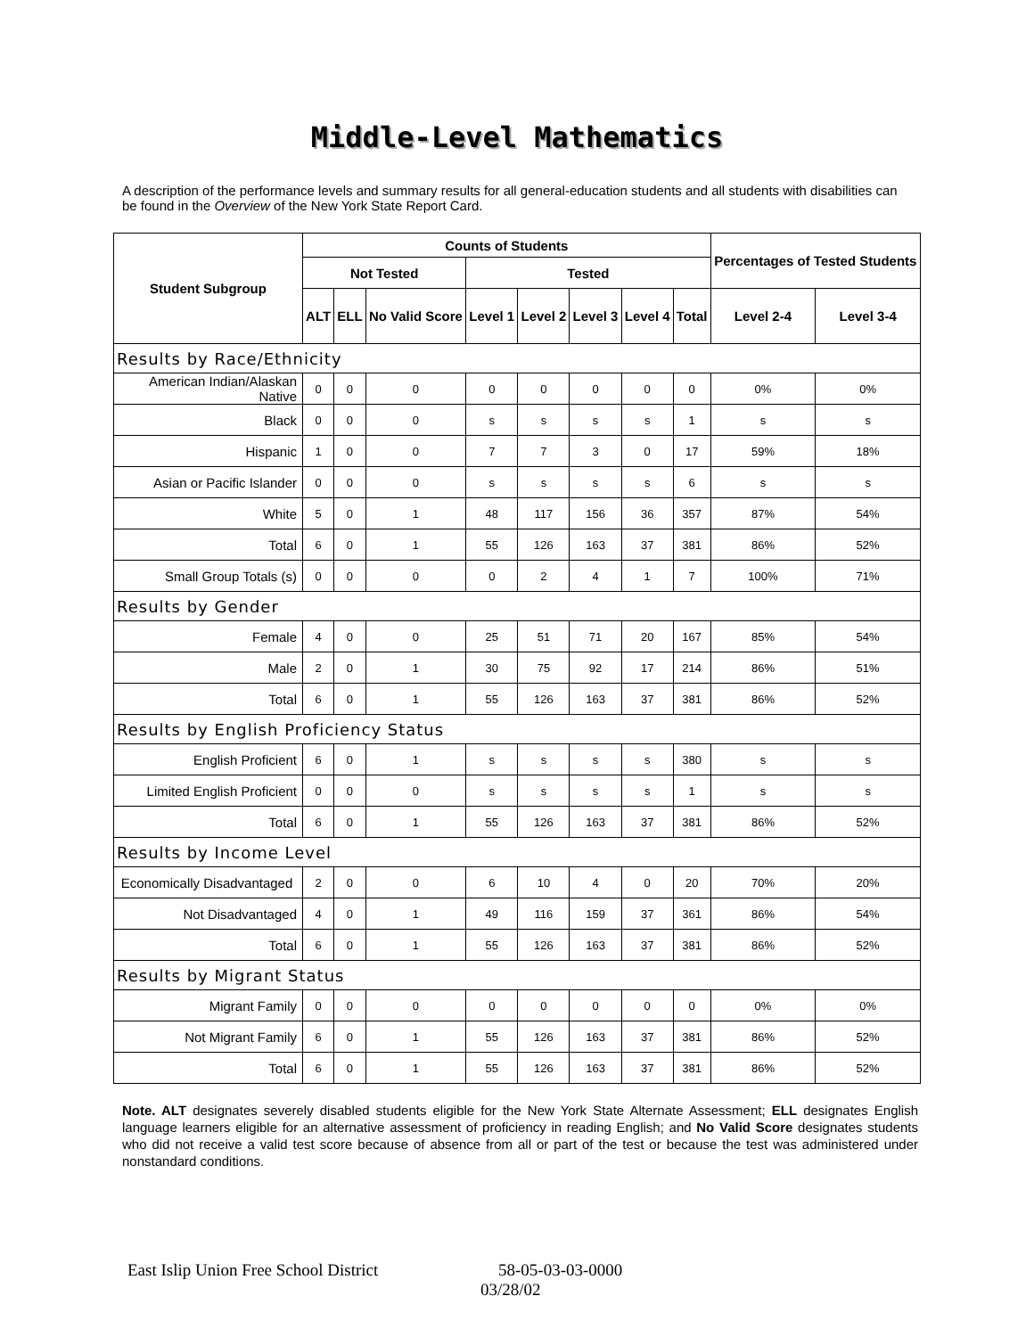Middle-Level Mathematics
A description of the performance levels and summary results for all general-education students and all students with disabilities can be found in the Overview of the New York State Report Card.
| Student Subgroup | Counts of Students | | | | | | | | Percentages of Tested Students | |
| --- | --- | --- | --- | --- | --- | --- | --- | --- | --- | --- |
| | Not Tested | | | Tested | | | | | | |
| | ALT | ELL | No Valid Score | Level 1 | Level 2 | Level 3 | Level 4 | Total | Level 2-4 | Level 3-4 |
| Results by Race/Ethnicity | | | | | | | | | | |
| American Indian/Alaskan Native | 0 | 0 | 0 | 0 | 0 | 0 | 0 | 0 | 0% | 0% |
| Black | 0 | 0 | 0 | s | s | s | s | 1 | s | s |
| Hispanic | 1 | 0 | 0 | 7 | 7 | 3 | 0 | 17 | 59% | 18% |
| Asian or Pacific Islander | 0 | 0 | 0 | s | s | s | s | 6 | s | s |
| White | 5 | 0 | 1 | 48 | 117 | 156 | 36 | 357 | 87% | 54% |
| Total | 6 | 0 | 1 | 55 | 126 | 163 | 37 | 381 | 86% | 52% |
| Small Group Totals (s) | 0 | 0 | 0 | 0 | 2 | 4 | 1 | 7 | 100% | 71% |
| Results by Gender | | | | | | | | | | |
| Female | 4 | 0 | 0 | 25 | 51 | 71 | 20 | 167 | 85% | 54% |
| Male | 2 | 0 | 1 | 30 | 75 | 92 | 17 | 214 | 86% | 51% |
| Total | 6 | 0 | 1 | 55 | 126 | 163 | 37 | 381 | 86% | 52% |
| Results by English Proficiency Status | | | | | | | | | | |
| English Proficient | 6 | 0 | 1 | s | s | s | s | 380 | s | s |
| Limited English Proficient | 0 | 0 | 0 | s | s | s | s | 1 | s | s |
| Total | 6 | 0 | 1 | 55 | 126 | 163 | 37 | 381 | 86% | 52% |
| Results by Income Level | | | | | | | | | | |
| Economically Disadvantaged | 2 | 0 | 0 | 6 | 10 | 4 | 0 | 20 | 70% | 20% |
| Not Disadvantaged | 4 | 0 | 1 | 49 | 116 | 159 | 37 | 361 | 86% | 54% |
| Total | 6 | 0 | 1 | 55 | 126 | 163 | 37 | 381 | 86% | 52% |
| Results by Migrant Status | | | | | | | | | | |
| Migrant Family | 0 | 0 | 0 | 0 | 0 | 0 | 0 | 0 | 0% | 0% |
| Not Migrant Family | 6 | 0 | 1 | 55 | 126 | 163 | 37 | 381 | 86% | 52% |
| Total | 6 | 0 | 1 | 55 | 126 | 163 | 37 | 381 | 86% | 52% |
Note. ALT designates severely disabled students eligible for the New York State Alternate Assessment; ELL designates English language learners eligible for an alternative assessment of proficiency in reading English; and No Valid Score designates students who did not receive a valid test score because of absence from all or part of the test or because the test was administered under nonstandard conditions.
East Islip Union Free School District 58-05-03-03-0000
03/28/02